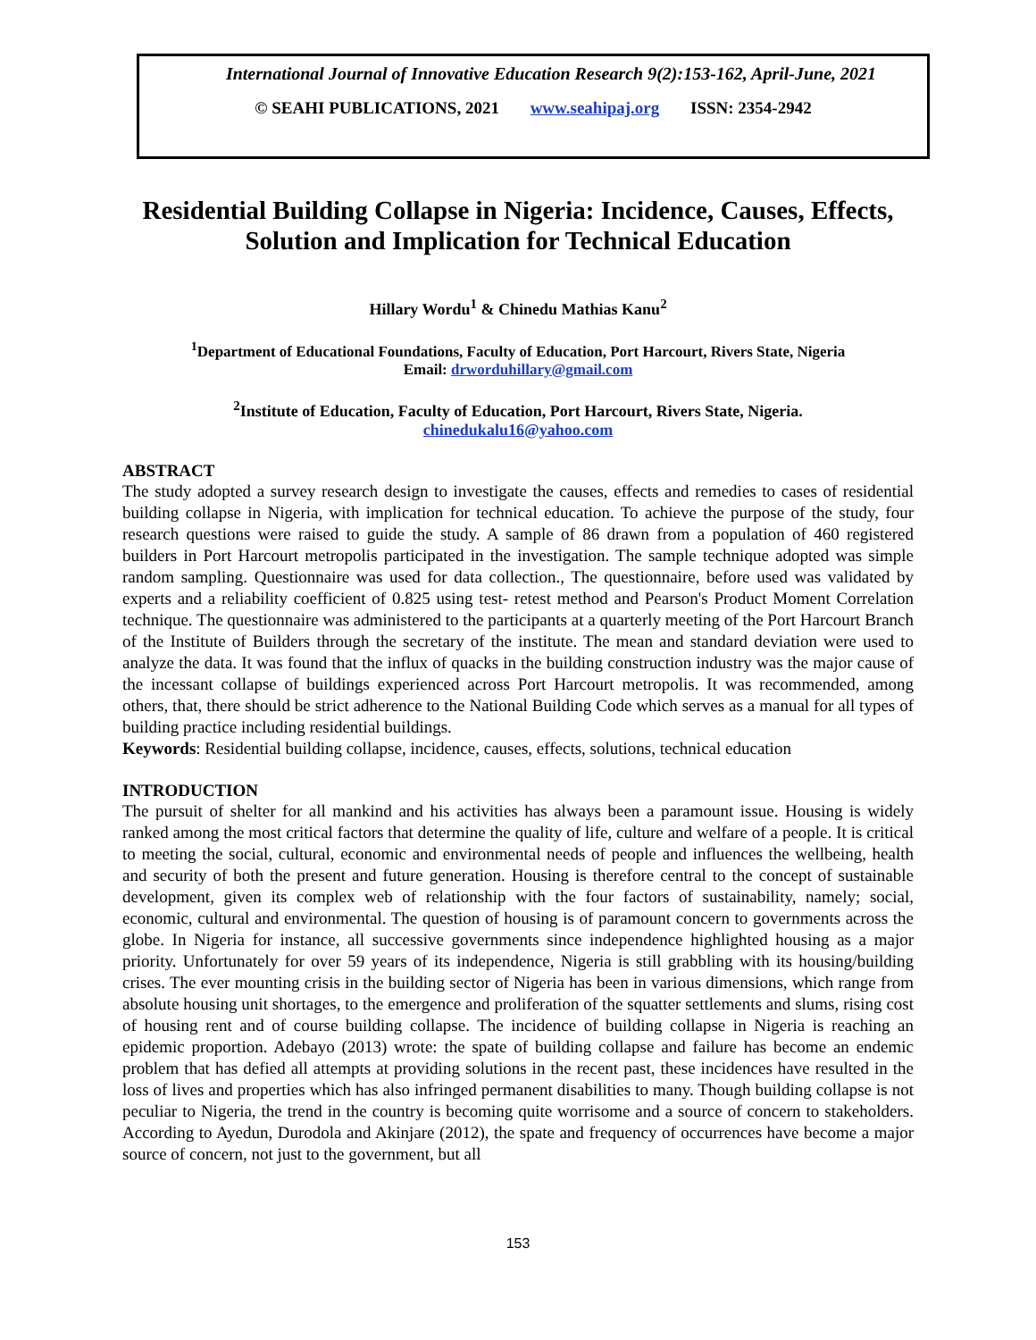International Journal of Innovative Education Research 9(2):153-162, April-June, 2021
© SEAHI PUBLICATIONS, 2021 www.seahipaj.org ISSN: 2354-2942
Residential Building Collapse in Nigeria: Incidence, Causes, Effects, Solution and Implication for Technical Education
Hillary Wordu<sup>1</sup> & Chinedu Mathias Kanu<sup>2</sup>
<sup>1</sup> Department of Educational Foundations, Faculty of Education, Port Harcourt, Rivers State, Nigeria
Email: drworduhillary@gmail.com
<sup>2</sup> Institute of Education, Faculty of Education, Port Harcourt, Rivers State, Nigeria.
chinedukalu16@yahoo.com
ABSTRACT
The study adopted a survey research design to investigate the causes, effects and remedies to cases of residential building collapse in Nigeria, with implication for technical education. To achieve the purpose of the study, four research questions were raised to guide the study. A sample of 86 drawn from a population of 460 registered builders in Port Harcourt metropolis participated in the investigation. The sample technique adopted was simple random sampling. Questionnaire was used for data collection., The questionnaire, before used was validated by experts and a reliability coefficient of 0.825 using test- retest method and Pearson's Product Moment Correlation technique. The questionnaire was administered to the participants at a quarterly meeting of the Port Harcourt Branch of the Institute of Builders through the secretary of the institute. The mean and standard deviation were used to analyze the data. It was found that the influx of quacks in the building construction industry was the major cause of the incessant collapse of buildings experienced across Port Harcourt metropolis. It was recommended, among others, that, there should be strict adherence to the National Building Code which serves as a manual for all types of building practice including residential buildings.
Keywords: Residential building collapse, incidence, causes, effects, solutions, technical education
INTRODUCTION
The pursuit of shelter for all mankind and his activities has always been a paramount issue. Housing is widely ranked among the most critical factors that determine the quality of life, culture and welfare of a people. It is critical to meeting the social, cultural, economic and environmental needs of people and influences the wellbeing, health and security of both the present and future generation. Housing is therefore central to the concept of sustainable development, given its complex web of relationship with the four factors of sustainability, namely; social, economic, cultural and environmental. The question of housing is of paramount concern to governments across the globe. In Nigeria for instance, all successive governments since independence highlighted housing as a major priority. Unfortunately for over 59 years of its independence, Nigeria is still grabbling with its housing/building crises. The ever mounting crisis in the building sector of Nigeria has been in various dimensions, which range from absolute housing unit shortages, to the emergence and proliferation of the squatter settlements and slums, rising cost of housing rent and of course building collapse. The incidence of building collapse in Nigeria is reaching an epidemic proportion. Adebayo (2013) wrote: the spate of building collapse and failure has become an endemic problem that has defied all attempts at providing solutions in the recent past, these incidences have resulted in the loss of lives and properties which has also infringed permanent disabilities to many. Though building collapse is not peculiar to Nigeria, the trend in the country is becoming quite worrisome and a source of concern to stakeholders. According to Ayedun, Durodola and Akinjare (2012), the spate and frequency of occurrences have become a major source of concern, not just to the government, but all
153